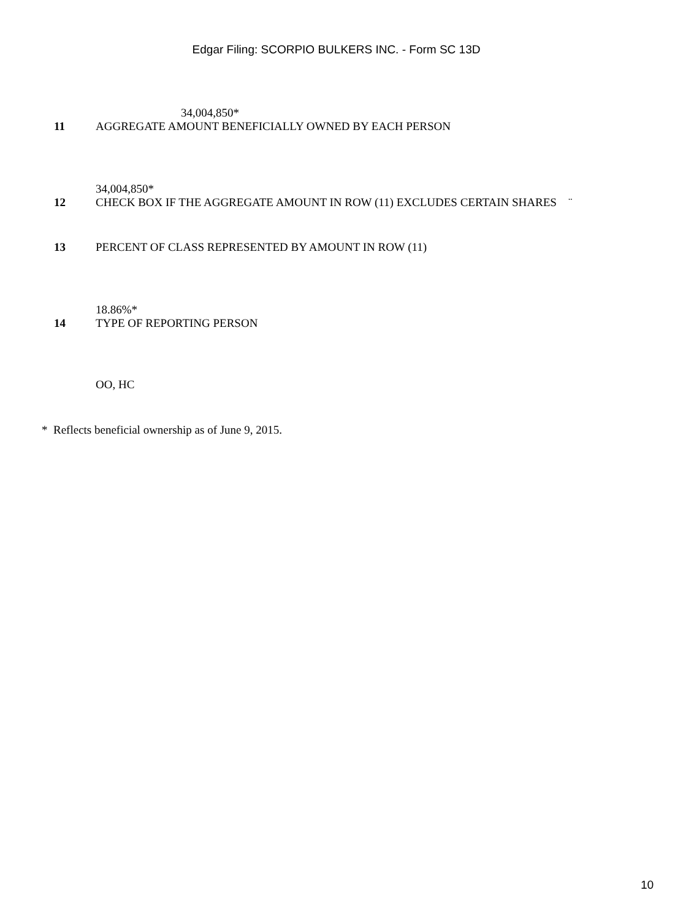Edgar Filing: SCORPIO BULKERS INC. - Form SC 13D
34,004,850*
11 AGGREGATE AMOUNT BENEFICIALLY OWNED BY EACH PERSON
34,004,850*
12 CHECK BOX IF THE AGGREGATE AMOUNT IN ROW (11) EXCLUDES CERTAIN SHARES ¨
13 PERCENT OF CLASS REPRESENTED BY AMOUNT IN ROW (11)
18.86%*
14 TYPE OF REPORTING PERSON
OO, HC
* Reflects beneficial ownership as of June 9, 2015.
10